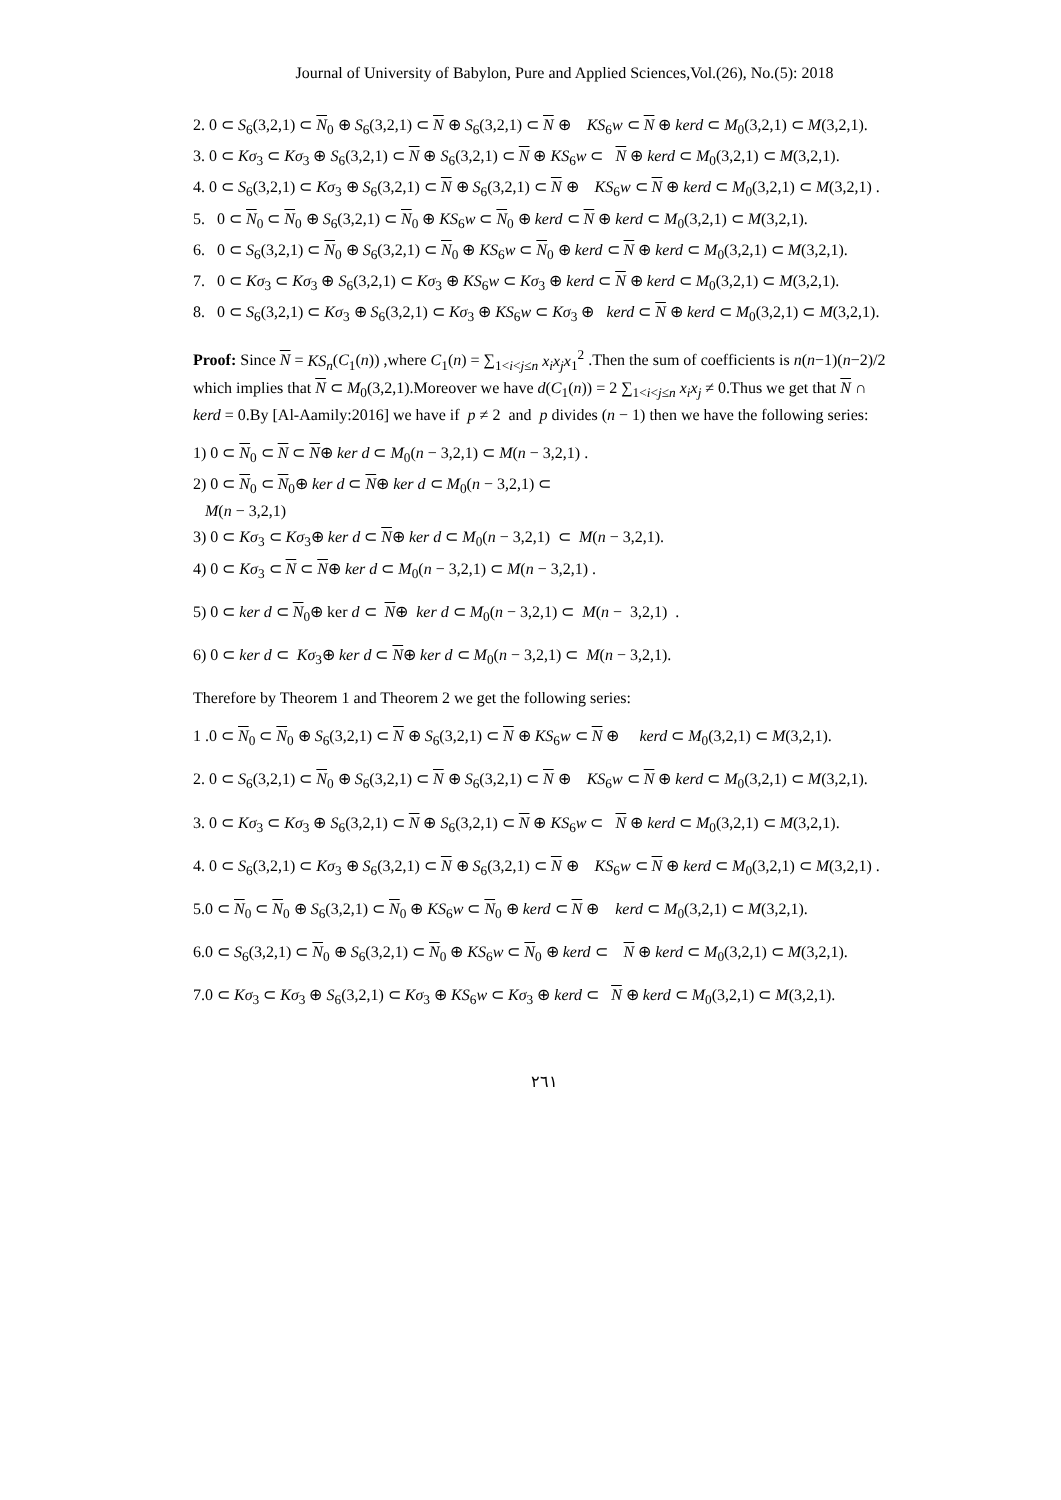Journal of University of Babylon, Pure and Applied Sciences,Vol.(26), No.(5): 2018
2. 0 ⊂ S<sub>6</sub>(3,2,1) ⊂ N<sub>0</sub> ⊕ S<sub>6</sub>(3,2,1) ⊂ N ⊕ S<sub>6</sub>(3,2,1) ⊂ N ⊕ KS<sub>6</sub>w ⊂ N ⊕ kerd ⊂ M<sub>0</sub>(3,2,1) ⊂ M(3,2,1).
3. 0 ⊂ Kσ<sub>3</sub> ⊂ Kσ<sub>3</sub> ⊕ S<sub>6</sub>(3,2,1) ⊂ N ⊕ S<sub>6</sub>(3,2,1) ⊂ N ⊕ KS<sub>6</sub>w ⊂ N ⊕ kerd ⊂ M<sub>0</sub>(3,2,1) ⊂ M(3,2,1).
4. 0 ⊂ S<sub>6</sub>(3,2,1) ⊂ Kσ<sub>3</sub> ⊕ S<sub>6</sub>(3,2,1) ⊂ N ⊕ S<sub>6</sub>(3,2,1) ⊂ N ⊕ KS<sub>6</sub>w ⊂ N ⊕ kerd ⊂ M<sub>0</sub>(3,2,1) ⊂ M(3,2,1) .
5. 0 ⊂ N<sub>0</sub> ⊂ N<sub>0</sub> ⊕ S<sub>6</sub>(3,2,1) ⊂ N<sub>0</sub> ⊕ KS<sub>6</sub>w ⊂ N<sub>0</sub> ⊕ kerd ⊂ N ⊕ kerd ⊂ M<sub>0</sub>(3,2,1) ⊂ M(3,2,1).
6. 0 ⊂ S<sub>6</sub>(3,2,1) ⊂ N<sub>0</sub> ⊕ S<sub>6</sub>(3,2,1) ⊂ N<sub>0</sub> ⊕ KS<sub>6</sub>w ⊂ N<sub>0</sub> ⊕ kerd ⊂ N ⊕ kerd ⊂ M<sub>0</sub>(3,2,1) ⊂ M(3,2,1).
7. 0 ⊂ Kσ<sub>3</sub> ⊂ Kσ<sub>3</sub> ⊕ S<sub>6</sub>(3,2,1) ⊂ Kσ<sub>3</sub> ⊕ KS<sub>6</sub>w ⊂ Kσ<sub>3</sub> ⊕ kerd ⊂ N ⊕ kerd ⊂ M<sub>0</sub>(3,2,1) ⊂ M(3,2,1).
8. 0 ⊂ S<sub>6</sub>(3,2,1) ⊂ Kσ<sub>3</sub> ⊕ S<sub>6</sub>(3,2,1) ⊂ Kσ<sub>3</sub> ⊕ KS<sub>6</sub>w ⊂ Kσ<sub>3</sub> ⊕ kerd ⊂ N ⊕ kerd ⊂ M<sub>0</sub>(3,2,1) ⊂ M(3,2,1).
Proof: Since N = KS<sub>n</sub>(C<sub>1</sub>(n)) ,where C<sub>1</sub>(n) = ∑<sub>1<i<j≤n</sub> x<sub>i</sub>x<sub>j</sub>x<sub>1</sub><sup>2</sup> .Then the sum of coefficients is n(n−1)(n−2)/2 which implies that N ⊂ M<sub>0</sub>(3,2,1).Moreover we have d(C<sub>1</sub>(n)) = 2 ∑<sub>1<i<j≤n</sub> x<sub>i</sub>x<sub>j</sub> ≠ 0.Thus we get that N ∩ kerd = 0.By [Al-Aamily:2016] we have if p ≠ 2 and p divides (n − 1) then we have the following series:
1) 0 ⊂ N<sub>0</sub> ⊂ N ⊂ N⊕ ker d ⊂ M<sub>0</sub>(n − 3,2,1) ⊂ M(n − 3,2,1) .
2) 0 ⊂ N<sub>0</sub> ⊂ N<sub>0</sub>⊕ ker d ⊂ N⊕ ker d ⊂ M<sub>0</sub>(n − 3,2,1) ⊂
M(n − 3,2,1)
3) 0 ⊂ Kσ<sub>3</sub> ⊂ Kσ<sub>3</sub>⊕ ker d ⊂ N⊕ ker d ⊂ M<sub>0</sub>(n − 3,2,1) ⊂ M(n − 3,2,1).
4) 0 ⊂ Kσ<sub>3</sub> ⊂ N ⊂ N⊕ ker d ⊂ M<sub>0</sub>(n − 3,2,1) ⊂ M(n − 3,2,1) .
5) 0 ⊂ ker d ⊂ N<sub>0</sub>⊕ ker d ⊂ N⊕ ker d ⊂ M<sub>0</sub>(n − 3,2,1) ⊂ M(n − 3,2,1) .
6) 0 ⊂ ker d ⊂ Kσ<sub>3</sub>⊕ ker d ⊂ N⊕ ker d ⊂ M<sub>0</sub>(n − 3,2,1) ⊂ M(n − 3,2,1).
Therefore by Theorem 1 and Theorem 2 we get the following series:
1 .0 ⊂ N<sub>0</sub> ⊂ N<sub>0</sub> ⊕ S<sub>6</sub>(3,2,1) ⊂ N ⊕ S<sub>6</sub>(3,2,1) ⊂ N ⊕ KS<sub>6</sub>w ⊂ N ⊕ kerd ⊂ M<sub>0</sub>(3,2,1) ⊂ M(3,2,1).
2. 0 ⊂ S<sub>6</sub>(3,2,1) ⊂ N<sub>0</sub> ⊕ S<sub>6</sub>(3,2,1) ⊂ N ⊕ S<sub>6</sub>(3,2,1) ⊂ N ⊕ KS<sub>6</sub>w ⊂ N ⊕ kerd ⊂ M<sub>0</sub>(3,2,1) ⊂ M(3,2,1).
3. 0 ⊂ Kσ<sub>3</sub> ⊂ Kσ<sub>3</sub> ⊕ S<sub>6</sub>(3,2,1) ⊂ N ⊕ S<sub>6</sub>(3,2,1) ⊂ N ⊕ KS<sub>6</sub>w ⊂ N ⊕ kerd ⊂ M<sub>0</sub>(3,2,1) ⊂ M(3,2,1).
4. 0 ⊂ S<sub>6</sub>(3,2,1) ⊂ Kσ<sub>3</sub> ⊕ S<sub>6</sub>(3,2,1) ⊂ N ⊕ S<sub>6</sub>(3,2,1) ⊂ N ⊕ KS<sub>6</sub>w ⊂ N ⊕ kerd ⊂ M<sub>0</sub>(3,2,1) ⊂ M(3,2,1) .
5.0 ⊂ N<sub>0</sub> ⊂ N<sub>0</sub> ⊕ S<sub>6</sub>(3,2,1) ⊂ N<sub>0</sub> ⊕ KS<sub>6</sub>w ⊂ N<sub>0</sub> ⊕ kerd ⊂ N ⊕ kerd ⊂ M<sub>0</sub>(3,2,1) ⊂ M(3,2,1).
6.0 ⊂ S<sub>6</sub>(3,2,1) ⊂ N<sub>0</sub> ⊕ S<sub>6</sub>(3,2,1) ⊂ N<sub>0</sub> ⊕ KS<sub>6</sub>w ⊂ N<sub>0</sub> ⊕ kerd ⊂ N ⊕ kerd ⊂ M<sub>0</sub>(3,2,1) ⊂ M(3,2,1).
7.0 ⊂ Kσ<sub>3</sub> ⊂ Kσ<sub>3</sub> ⊕ S<sub>6</sub>(3,2,1) ⊂ Kσ<sub>3</sub> ⊕ KS<sub>6</sub>w ⊂ Kσ<sub>3</sub> ⊕ kerd ⊂ N ⊕ kerd ⊂ M<sub>0</sub>(3,2,1) ⊂ M(3,2,1).
٢٦١